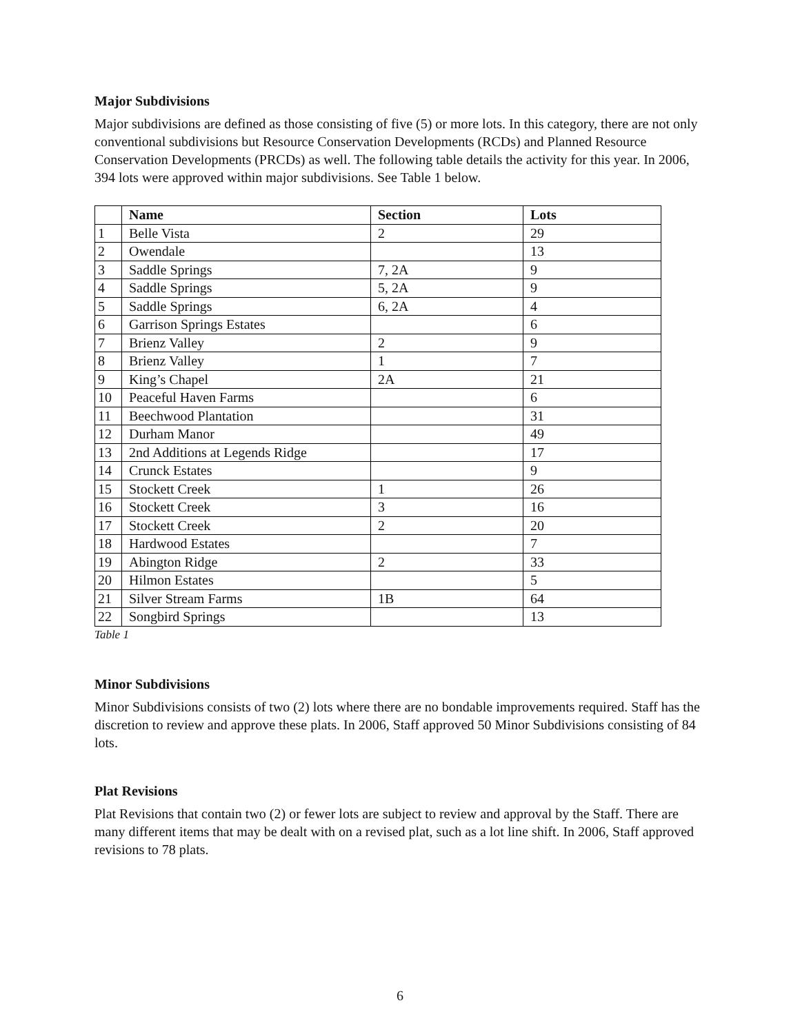Major Subdivisions
Major subdivisions are defined as those consisting of five (5) or more lots. In this category, there are not only conventional subdivisions but Resource Conservation Developments (RCDs) and Planned Resource Conservation Developments (PRCDs) as well. The following table details the activity for this year. In 2006, 394 lots were approved within major subdivisions. See Table 1 below.
| | Name | Section | Lots |
| --- | --- | --- | --- |
| 1 | Belle Vista | 2 | 29 |
| 2 | Owendale | | 13 |
| 3 | Saddle Springs | 7, 2A | 9 |
| 4 | Saddle Springs | 5, 2A | 9 |
| 5 | Saddle Springs | 6, 2A | 4 |
| 6 | Garrison Springs Estates | | 6 |
| 7 | Brienz Valley | 2 | 9 |
| 8 | Brienz Valley | 1 | 7 |
| 9 | King’s Chapel | 2A | 21 |
| 10 | Peaceful Haven Farms | | 6 |
| 11 | Beechwood Plantation | | 31 |
| 12 | Durham Manor | | 49 |
| 13 | 2nd Additions at Legends Ridge | | 17 |
| 14 | Crunck Estates | | 9 |
| 15 | Stockett Creek | 1 | 26 |
| 16 | Stockett Creek | 3 | 16 |
| 17 | Stockett Creek | 2 | 20 |
| 18 | Hardwood Estates | | 7 |
| 19 | Abington Ridge | 2 | 33 |
| 20 | Hilmon Estates | | 5 |
| 21 | Silver Stream Farms | 1B | 64 |
| 22 | Songbird Springs | | 13 |
Table 1
Minor Subdivisions
Minor Subdivisions consists of two (2) lots where there are no bondable improvements required. Staff has the discretion to review and approve these plats. In 2006, Staff approved 50 Minor Subdivisions consisting of 84 lots.
Plat Revisions
Plat Revisions that contain two (2) or fewer lots are subject to review and approval by the Staff. There are many different items that may be dealt with on a revised plat, such as a lot line shift. In 2006, Staff approved revisions to 78 plats.
6